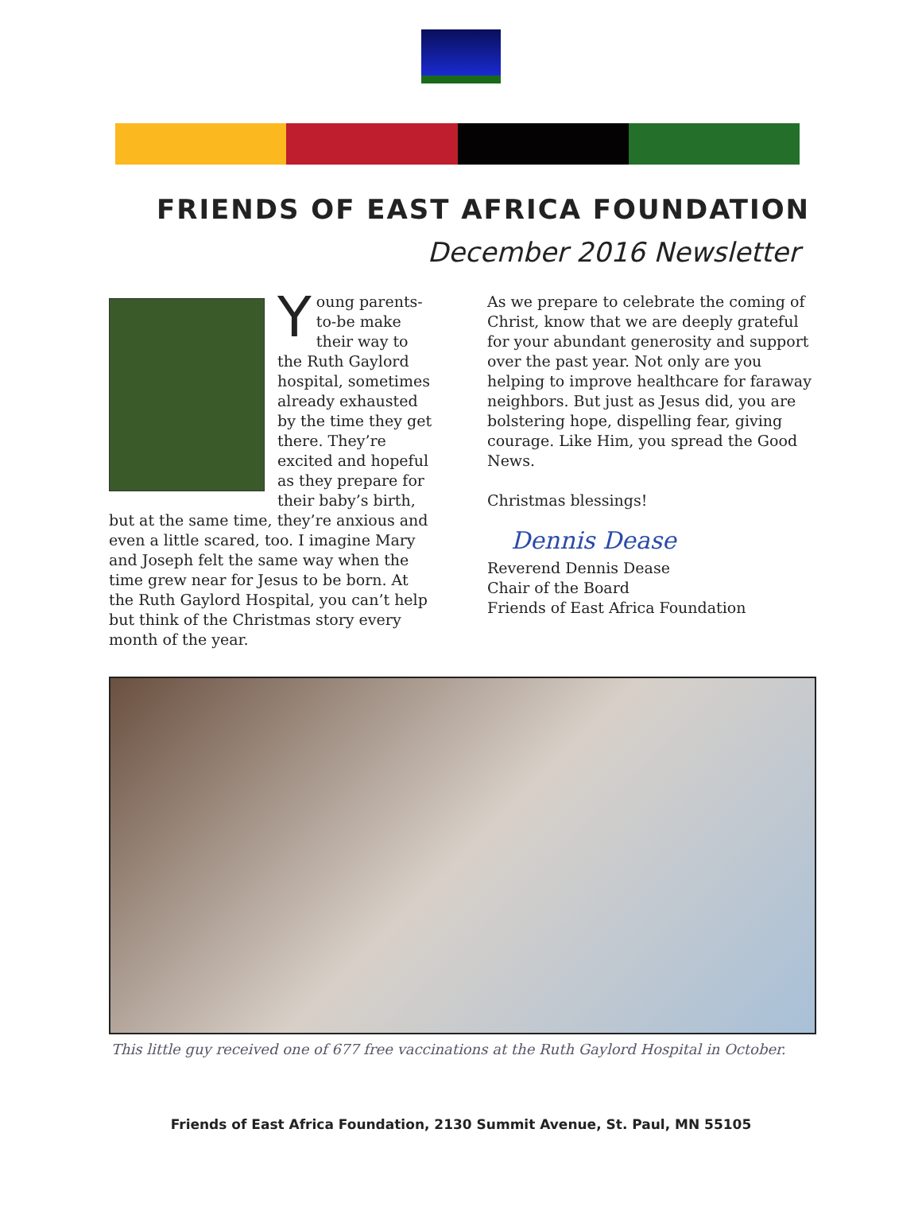FRIENDS OF EAST AFRICA FOUNDATION
December 2016 Newsletter
Young parents-to-be make their way to the Ruth Gaylord hospital, sometimes already exhausted by the time they get there. They’re excited and hopeful as they prepare for their baby’s birth, but at the same time, they’re anxious and even a little scared, too. I imagine Mary and Joseph felt the same way when the time grew near for Jesus to be born. At the Ruth Gaylord Hospital, you can’t help but think of the Christmas story every month of the year.
As we prepare to celebrate the coming of Christ, know that we are deeply grateful for your abundant generosity and support over the past year. Not only are you helping to improve healthcare for faraway neighbors. But just as Jesus did, you are bolstering hope, dispelling fear, giving courage. Like Him, you spread the Good News.
Christmas blessings!
Dennis Dease
Reverend Dennis Dease
Chair of the Board
Friends of East Africa Foundation
This little guy received one of 677 free vaccinations at the Ruth Gaylord Hospital in October.
Friends of East Africa Foundation, 2130 Summit Avenue, St. Paul, MN 55105